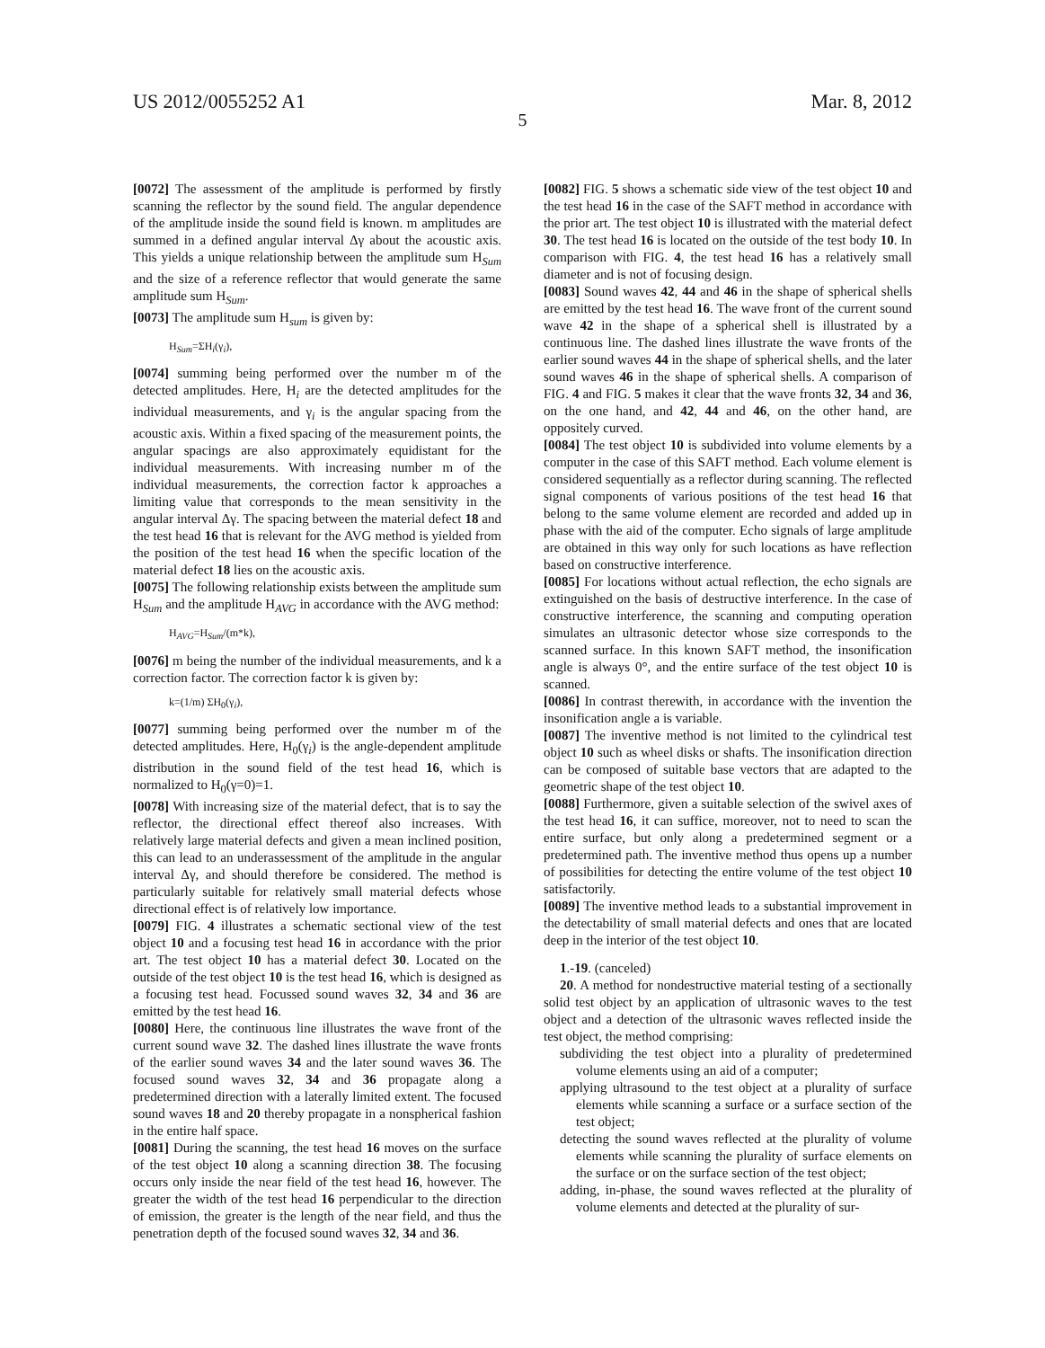US 2012/0055252 A1 Mar. 8, 2012
5
[0072] The assessment of the amplitude is performed by firstly scanning the reflector by the sound field. The angular dependence of the amplitude inside the sound field is known. m amplitudes are summed in a defined angular interval Δγ about the acoustic axis. This yields a unique relationship between the amplitude sum H<sub>Sum</sub> and the size of a reference reflector that would generate the same amplitude sum H<sub>Sum</sub>.
[0073] The amplitude sum H<sub>sum</sub> is given by:
H<sub>Sum</sub>=ΣH<sub>i</sub>(γ<sub>i</sub>),
[0074] summing being performed over the number m of the detected amplitudes. Here, H<sub>i</sub> are the detected amplitudes for the individual measurements, and γ<sub>i</sub> is the angular spacing from the acoustic axis. Within a fixed spacing of the measurement points, the angular spacings are also approximately equidistant for the individual measurements. With increasing number m of the individual measurements, the correction factor k approaches a limiting value that corresponds to the mean sensitivity in the angular interval Δγ. The spacing between the material defect 18 and the test head 16 that is relevant for the AVG method is yielded from the position of the test head 16 when the specific location of the material defect 18 lies on the acoustic axis.
[0075] The following relationship exists between the amplitude sum H<sub>Sum</sub> and the amplitude H<sub>AVG</sub> in accordance with the AVG method:
H<sub>AVG</sub>=H<sub>Sum</sub>/(m*k),
[0076] m being the number of the individual measurements, and k a correction factor. The correction factor k is given by:
k=(1/m) ΣH<sub>0</sub>(γ<sub>i</sub>),
[0077] summing being performed over the number m of the detected amplitudes. Here, H<sub>0</sub>(γ<sub>i</sub>) is the angle-dependent amplitude distribution in the sound field of the test head 16, which is normalized to H<sub>0</sub>(γ=0)=1.
[0078] With increasing size of the material defect, that is to say the reflector, the directional effect thereof also increases. With relatively large material defects and given a mean inclined position, this can lead to an underassessment of the amplitude in the angular interval Δγ, and should therefore be considered. The method is particularly suitable for relatively small material defects whose directional effect is of relatively low importance.
[0079] FIG. 4 illustrates a schematic sectional view of the test object 10 and a focusing test head 16 in accordance with the prior art. The test object 10 has a material defect 30. Located on the outside of the test object 10 is the test head 16, which is designed as a focusing test head. Focussed sound waves 32, 34 and 36 are emitted by the test head 16.
[0080] Here, the continuous line illustrates the wave front of the current sound wave 32. The dashed lines illustrate the wave fronts of the earlier sound waves 34 and the later sound waves 36. The focused sound waves 32, 34 and 36 propagate along a predetermined direction with a laterally limited extent. The focused sound waves 18 and 20 thereby propagate in a nonspherical fashion in the entire half space.
[0081] During the scanning, the test head 16 moves on the surface of the test object 10 along a scanning direction 38. The focusing occurs only inside the near field of the test head 16, however. The greater the width of the test head 16 perpendicular to the direction of emission, the greater is the length of the near field, and thus the penetration depth of the focused sound waves 32, 34 and 36.
[0082] FIG. 5 shows a schematic side view of the test object 10 and the test head 16 in the case of the SAFT method in accordance with the prior art. The test object 10 is illustrated with the material defect 30. The test head 16 is located on the outside of the test body 10. In comparison with FIG. 4, the test head 16 has a relatively small diameter and is not of focusing design.
[0083] Sound waves 42, 44 and 46 in the shape of spherical shells are emitted by the test head 16. The wave front of the current sound wave 42 in the shape of a spherical shell is illustrated by a continuous line. The dashed lines illustrate the wave fronts of the earlier sound waves 44 in the shape of spherical shells, and the later sound waves 46 in the shape of spherical shells. A comparison of FIG. 4 and FIG. 5 makes it clear that the wave fronts 32, 34 and 36, on the one hand, and 42, 44 and 46, on the other hand, are oppositely curved.
[0084] The test object 10 is subdivided into volume elements by a computer in the case of this SAFT method. Each volume element is considered sequentially as a reflector during scanning. The reflected signal components of various positions of the test head 16 that belong to the same volume element are recorded and added up in phase with the aid of the computer. Echo signals of large amplitude are obtained in this way only for such locations as have reflection based on constructive interference.
[0085] For locations without actual reflection, the echo signals are extinguished on the basis of destructive interference. In the case of constructive interference, the scanning and computing operation simulates an ultrasonic detector whose size corresponds to the scanned surface. In this known SAFT method, the insonification angle is always 0°, and the entire surface of the test object 10 is scanned.
[0086] In contrast therewith, in accordance with the invention the insonification angle a is variable.
[0087] The inventive method is not limited to the cylindrical test object 10 such as wheel disks or shafts. The insonification direction can be composed of suitable base vectors that are adapted to the geometric shape of the test object 10.
[0088] Furthermore, given a suitable selection of the swivel axes of the test head 16, it can suffice, moreover, not to need to scan the entire surface, but only along a predetermined segment or a predetermined path. The inventive method thus opens up a number of possibilities for detecting the entire volume of the test object 10 satisfactorily.
[0089] The inventive method leads to a substantial improvement in the detectability of small material defects and ones that are located deep in the interior of the test object 10.
1.-19. (canceled)
20. A method for nondestructive material testing of a sectionally solid test object by an application of ultrasonic waves to the test object and a detection of the ultrasonic waves reflected inside the test object, the method comprising:
subdividing the test object into a plurality of predetermined volume elements using an aid of a computer;
applying ultrasound to the test object at a plurality of surface elements while scanning a surface or a surface section of the test object;
detecting the sound waves reflected at the plurality of volume elements while scanning the plurality of surface elements on the surface or on the surface section of the test object;
adding, in-phase, the sound waves reflected at the plurality of volume elements and detected at the plurality of sur-